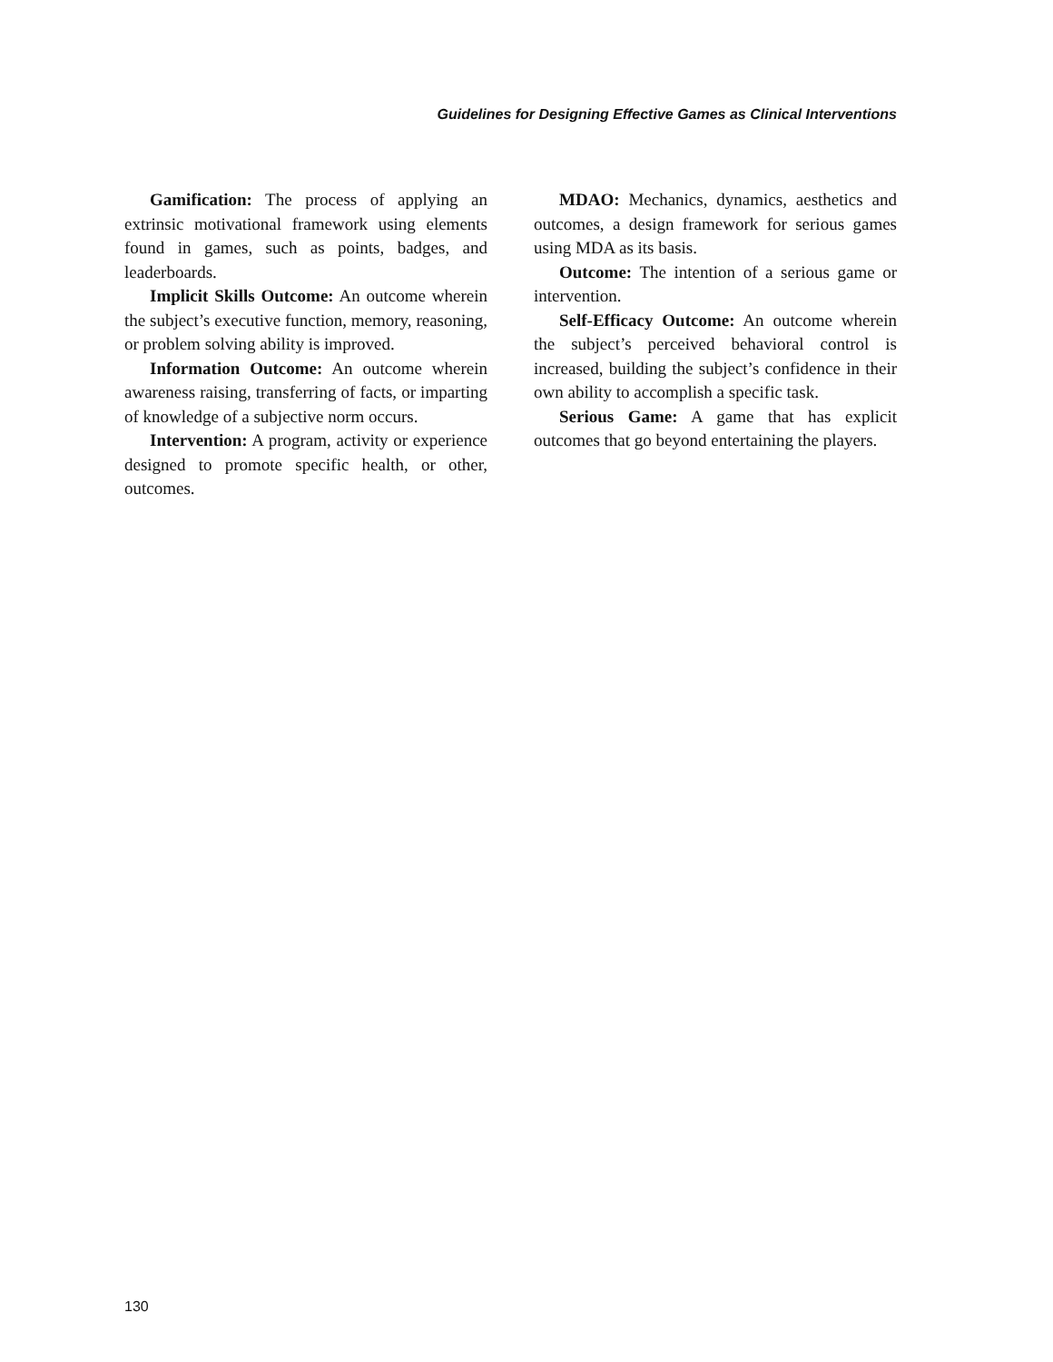Guidelines for Designing Effective Games as Clinical Interventions
Gamification: The process of applying an extrinsic motivational framework using elements found in games, such as points, badges, and leaderboards.
Implicit Skills Outcome: An outcome wherein the subject’s executive function, memory, reasoning, or problem solving ability is improved.
Information Outcome: An outcome wherein awareness raising, transferring of facts, or imparting of knowledge of a subjective norm occurs.
Intervention: A program, activity or experience designed to promote specific health, or other, outcomes.
MDAO: Mechanics, dynamics, aesthetics and outcomes, a design framework for serious games using MDA as its basis.
Outcome: The intention of a serious game or intervention.
Self-Efficacy Outcome: An outcome wherein the subject’s perceived behavioral control is increased, building the subject’s confidence in their own ability to accomplish a specific task.
Serious Game: A game that has explicit outcomes that go beyond entertaining the players.
130